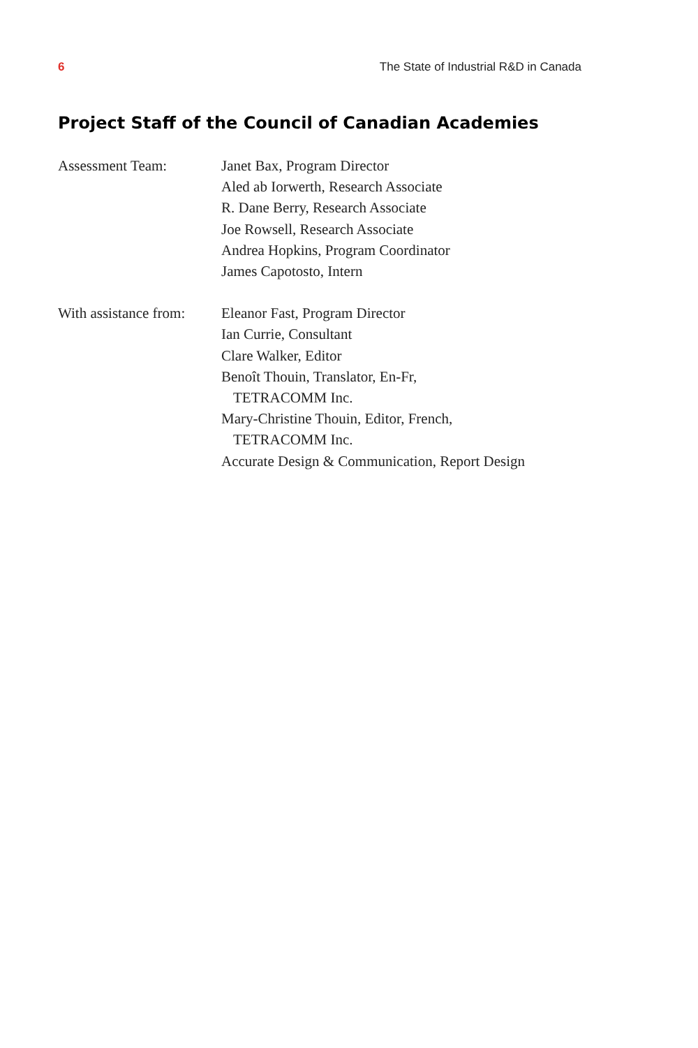6 The State of Industrial R&D in Canada
Project Staff of the Council of Canadian Academies
Assessment Team: Janet Bax, Program Director
Aled ab Iorwerth, Research Associate
R. Dane Berry, Research Associate
Joe Rowsell, Research Associate
Andrea Hopkins, Program Coordinator
James Capotosto, Intern
With assistance from:
Eleanor Fast, Program Director
Ian Currie, Consultant
Clare Walker, Editor
Benoît Thouin, Translator, En-Fr,
TETRACOMM Inc.
Mary-Christine Thouin, Editor, French,
TETRACOMM Inc.
Accurate Design & Communication, Report Design